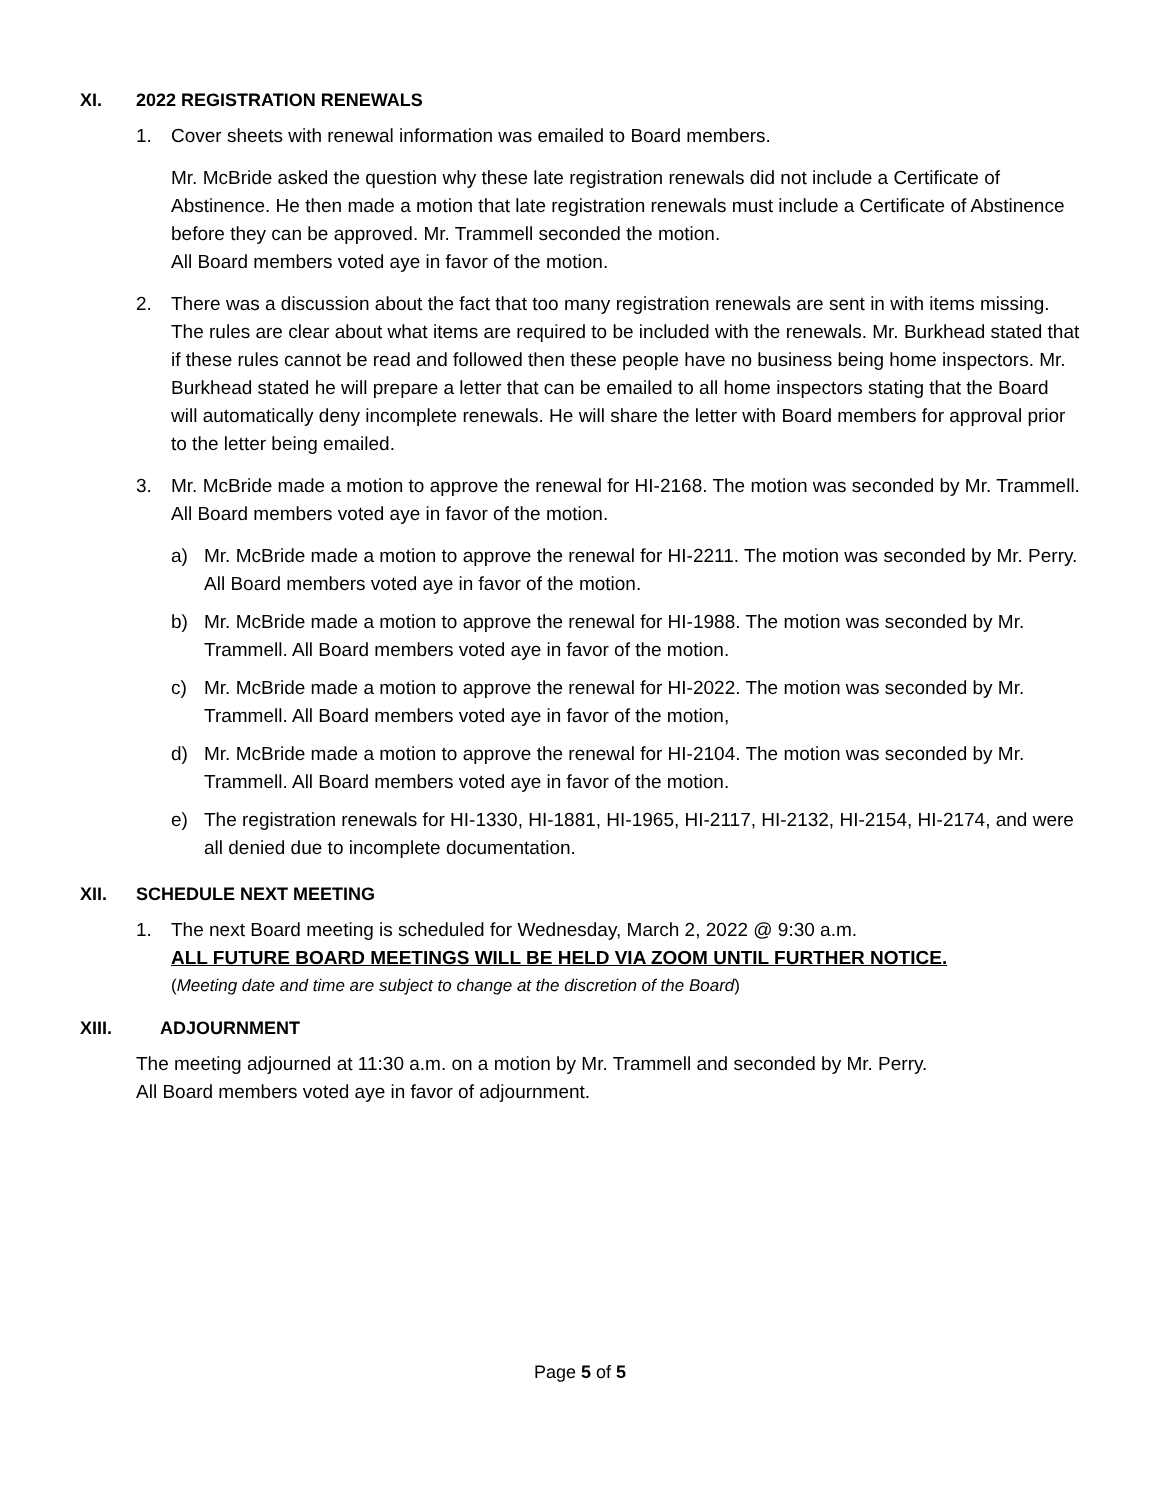XI. 2022 REGISTRATION RENEWALS
1. Cover sheets with renewal information was emailed to Board members.
Mr. McBride asked the question why these late registration renewals did not include a Certificate of Abstinence. He then made a motion that late registration renewals must include a Certificate of Abstinence before they can be approved. Mr. Trammell seconded the motion.
All Board members voted aye in favor of the motion.
2. There was a discussion about the fact that too many registration renewals are sent in with items missing. The rules are clear about what items are required to be included with the renewals. Mr. Burkhead stated that if these rules cannot be read and followed then these people have no business being home inspectors. Mr. Burkhead stated he will prepare a letter that can be emailed to all home inspectors stating that the Board will automatically deny incomplete renewals. He will share the letter with Board members for approval prior to the letter being emailed.
3. Mr. McBride made a motion to approve the renewal for HI-2168. The motion was seconded by Mr. Trammell. All Board members voted aye in favor of the motion.
a) Mr. McBride made a motion to approve the renewal for HI-2211. The motion was seconded by Mr. Perry. All Board members voted aye in favor of the motion.
b) Mr. McBride made a motion to approve the renewal for HI-1988. The motion was seconded by Mr. Trammell. All Board members voted aye in favor of the motion.
c) Mr. McBride made a motion to approve the renewal for HI-2022. The motion was seconded by Mr. Trammell. All Board members voted aye in favor of the motion,
d) Mr. McBride made a motion to approve the renewal for HI-2104. The motion was seconded by Mr. Trammell. All Board members voted aye in favor of the motion.
e) The registration renewals for HI-1330, HI-1881, HI-1965, HI-2117, HI-2132, HI-2154, HI-2174, and were all denied due to incomplete documentation.
XII. SCHEDULE NEXT MEETING
1. The next Board meeting is scheduled for Wednesday, March 2, 2022 @ 9:30 a.m.
ALL FUTURE BOARD MEETINGS WILL BE HELD VIA ZOOM UNTIL FURTHER NOTICE.
(Meeting date and time are subject to change at the discretion of the Board)
XIII. ADJOURNMENT
The meeting adjourned at 11:30 a.m. on a motion by Mr. Trammell and seconded by Mr. Perry.
All Board members voted aye in favor of adjournment.
Page 5 of 5